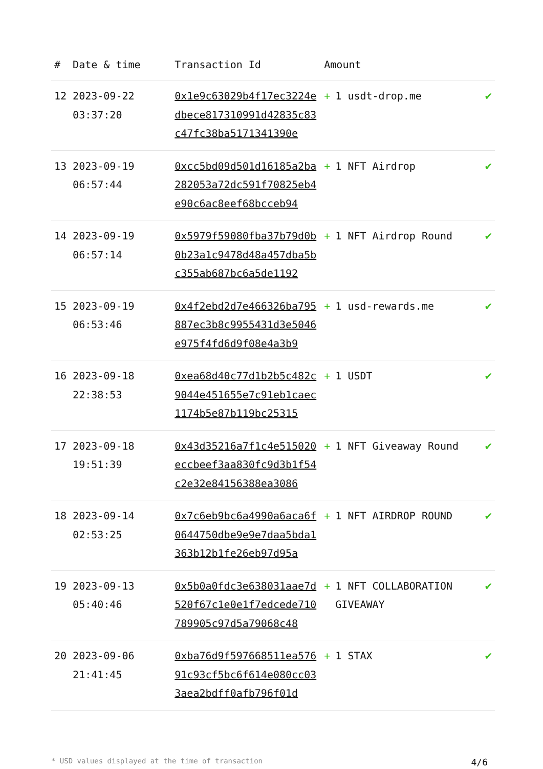| # | Date & time | Transaction Id | Amount | |
| --- | --- | --- | --- | --- |
| 12 | 2023-09-22 03:37:20 | 0x1e9c63029b4f17ec3224edbece817310991d42835c83c47fc38ba5171341390e | + 1 usdt-drop.me | ✔ |
| 13 | 2023-09-19 06:57:44 | 0xcc5bd09d501d16185a2ba282053a72dc591f70825eb4e90c6ac8eef68bcceb94 | + 1 NFT Airdrop | ✔ |
| 14 | 2023-09-19 06:57:14 | 0x5979f59080fba37b79d0b0b23a1c9478d48a457dba5bc355ab687bc6a5de1192 | + 1 NFT Airdrop Round | ✔ |
| 15 | 2023-09-19 06:53:46 | 0x4f2ebd2d7e466326ba795887ec3b8c9955431d3e5046e975f4fd6d9f08e4a3b9 | + 1 usd-rewards.me | ✔ |
| 16 | 2023-09-18 22:38:53 | 0xea68d40c77d1b2b5c482c9044e451655e7c91eb1caec1174b5e87b119bc25315 | + 1 USDT | ✔ |
| 17 | 2023-09-18 19:51:39 | 0x43d35216a7f1c4e515020eccbeef3aa830fc9d3b1f54c2e32e84156388ea3086 | + 1 NFT Giveaway Round | ✔ |
| 18 | 2023-09-14 02:53:25 | 0x7c6eb9bc6a4990a6aca6f0644750dbe9e9e7daa5bda1363b12b1fe26eb97d95a | + 1 NFT AIRDROP ROUND | ✔ |
| 19 | 2023-09-13 05:40:46 | 0x5b0a0fdc3e638031aae7d520f67c1e0e1f7edcede710789905c97d5a79068c48 | + 1 NFT COLLABORATION GIVEAWAY | ✔ |
| 20 | 2023-09-06 21:41:45 | 0xba76d9f597668511ea57691c93cf5bc6f614e080cc033aea2bdff0afb796f01d | + 1 STAX | ✔ |
* USD values displayed at the time of transaction 4/6